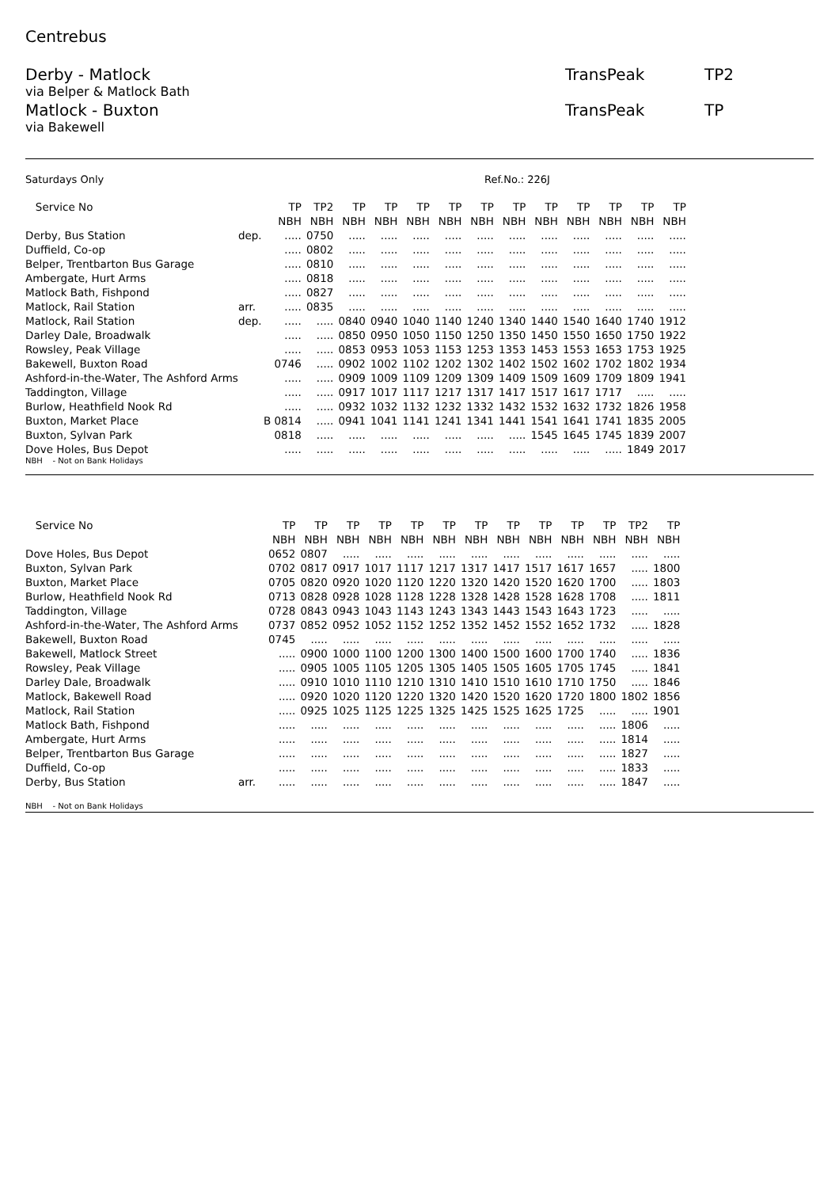Centrebus
Derby - Matlock TransPeak TP2
via Belper & Matlock Bath
Matlock - Buxton TransPeak TP
via Bakewell
Saturdays Only Ref.No.: 226J
| Service No | | TP | TP2 | TP | TP | TP | TP | TP | TP | TP | TP | TP | TP | TP |
| --- | --- | --- | --- | --- | --- | --- | --- | --- | --- | --- | --- | --- | --- | --- |
| | | NBH | NBH | NBH | NBH | NBH | NBH | NBH | NBH | NBH | NBH | NBH | NBH | NBH |
| Derby, Bus Station | dep. | ..... | 0750 | ..... | ..... | ..... | ..... | ..... | ..... | ..... | ..... | ..... | ..... | ..... |
| Duffield, Co-op | | ..... | 0802 | ..... | ..... | ..... | ..... | ..... | ..... | ..... | ..... | ..... | ..... | ..... |
| Belper, Trentbarton Bus Garage | | ..... | 0810 | ..... | ..... | ..... | ..... | ..... | ..... | ..... | ..... | ..... | ..... | ..... |
| Ambergate, Hurt Arms | | ..... | 0818 | ..... | ..... | ..... | ..... | ..... | ..... | ..... | ..... | ..... | ..... | ..... |
| Matlock Bath, Fishpond | | ..... | 0827 | ..... | ..... | ..... | ..... | ..... | ..... | ..... | ..... | ..... | ..... | ..... |
| Matlock, Rail Station | arr. | ..... | 0835 | ..... | ..... | ..... | ..... | ..... | ..... | ..... | ..... | ..... | ..... | ..... |
| Matlock, Rail Station | dep. | ..... | ..... | 0840 | 0940 | 1040 | 1140 | 1240 | 1340 | 1440 | 1540 | 1640 | 1740 | 1912 |
| Darley Dale, Broadwalk | | ..... | ..... | 0850 | 0950 | 1050 | 1150 | 1250 | 1350 | 1450 | 1550 | 1650 | 1750 | 1922 |
| Rowsley, Peak Village | | ..... | ..... | 0853 | 0953 | 1053 | 1153 | 1253 | 1353 | 1453 | 1553 | 1653 | 1753 | 1925 |
| Bakewell, Buxton Road | | 0746 | ..... | 0902 | 1002 | 1102 | 1202 | 1302 | 1402 | 1502 | 1602 | 1702 | 1802 | 1934 |
| Ashford-in-the-Water, The Ashford Arms | | ..... | ..... | 0909 | 1009 | 1109 | 1209 | 1309 | 1409 | 1509 | 1609 | 1709 | 1809 | 1941 |
| Taddington, Village | | ..... | ..... | 0917 | 1017 | 1117 | 1217 | 1317 | 1417 | 1517 | 1617 | 1717 | ..... | ..... |
| Burlow, Heathfield Nook Rd | | ..... | ..... | 0932 | 1032 | 1132 | 1232 | 1332 | 1432 | 1532 | 1632 | 1732 | 1826 | 1958 |
| Buxton, Market Place | | B 0814 | ..... | 0941 | 1041 | 1141 | 1241 | 1341 | 1441 | 1541 | 1641 | 1741 | 1835 | 2005 |
| Buxton, Sylvan Park | | 0818 | ..... | ..... | ..... | ..... | ..... | ..... | ..... | 1545 | 1645 | 1745 | 1839 | 2007 |
| Dove Holes, Bus Depot | | ..... | ..... | ..... | ..... | ..... | ..... | ..... | ..... | ..... | ..... | ..... | 1849 | 2017 |
NBH - Not on Bank Holidays
| Service No | | TP | TP | TP | TP | TP | TP | TP | TP | TP | TP | TP | TP2 | TP |
| --- | --- | --- | --- | --- | --- | --- | --- | --- | --- | --- | --- | --- | --- | --- |
| | | NBH | NBH | NBH | NBH | NBH | NBH | NBH | NBH | NBH | NBH | NBH | NBH | NBH |
| Dove Holes, Bus Depot | | 0652 | 0807 | ..... | ..... | ..... | ..... | ..... | ..... | ..... | ..... | ..... | ..... | ..... |
| Buxton, Sylvan Park | | 0702 | 0817 | 0917 | 1017 | 1117 | 1217 | 1317 | 1417 | 1517 | 1617 | 1657 | ..... | 1800 |
| Buxton, Market Place | | 0705 | 0820 | 0920 | 1020 | 1120 | 1220 | 1320 | 1420 | 1520 | 1620 | 1700 | ..... | 1803 |
| Burlow, Heathfield Nook Rd | | 0713 | 0828 | 0928 | 1028 | 1128 | 1228 | 1328 | 1428 | 1528 | 1628 | 1708 | ..... | 1811 |
| Taddington, Village | | 0728 | 0843 | 0943 | 1043 | 1143 | 1243 | 1343 | 1443 | 1543 | 1643 | 1723 | ..... | ..... |
| Ashford-in-the-Water, The Ashford Arms | | 0737 | 0852 | 0952 | 1052 | 1152 | 1252 | 1352 | 1452 | 1552 | 1652 | 1732 | ..... | 1828 |
| Bakewell, Buxton Road | | 0745 | ..... | ..... | ..... | ..... | ..... | ..... | ..... | ..... | ..... | ..... | ..... | ..... |
| Bakewell, Matlock Street | | ..... | 0900 | 1000 | 1100 | 1200 | 1300 | 1400 | 1500 | 1600 | 1700 | 1740 | ..... | 1836 |
| Rowsley, Peak Village | | ..... | 0905 | 1005 | 1105 | 1205 | 1305 | 1405 | 1505 | 1605 | 1705 | 1745 | ..... | 1841 |
| Darley Dale, Broadwalk | | ..... | 0910 | 1010 | 1110 | 1210 | 1310 | 1410 | 1510 | 1610 | 1710 | 1750 | ..... | 1846 |
| Matlock, Bakewell Road | | ..... | 0920 | 1020 | 1120 | 1220 | 1320 | 1420 | 1520 | 1620 | 1720 | 1800 | 1802 | 1856 |
| Matlock, Rail Station | | ..... | 0925 | 1025 | 1125 | 1225 | 1325 | 1425 | 1525 | 1625 | 1725 | ..... | ..... | 1901 |
| Matlock Bath, Fishpond | | ..... | ..... | ..... | ..... | ..... | ..... | ..... | ..... | ..... | ..... | ..... | 1806 | ..... |
| Ambergate, Hurt Arms | | ..... | ..... | ..... | ..... | ..... | ..... | ..... | ..... | ..... | ..... | ..... | 1814 | ..... |
| Belper, Trentbarton Bus Garage | | ..... | ..... | ..... | ..... | ..... | ..... | ..... | ..... | ..... | ..... | ..... | 1827 | ..... |
| Duffield, Co-op | | ..... | ..... | ..... | ..... | ..... | ..... | ..... | ..... | ..... | ..... | ..... | 1833 | ..... |
| Derby, Bus Station | arr. | ..... | ..... | ..... | ..... | ..... | ..... | ..... | ..... | ..... | ..... | ..... | 1847 | ..... |
NBH - Not on Bank Holidays